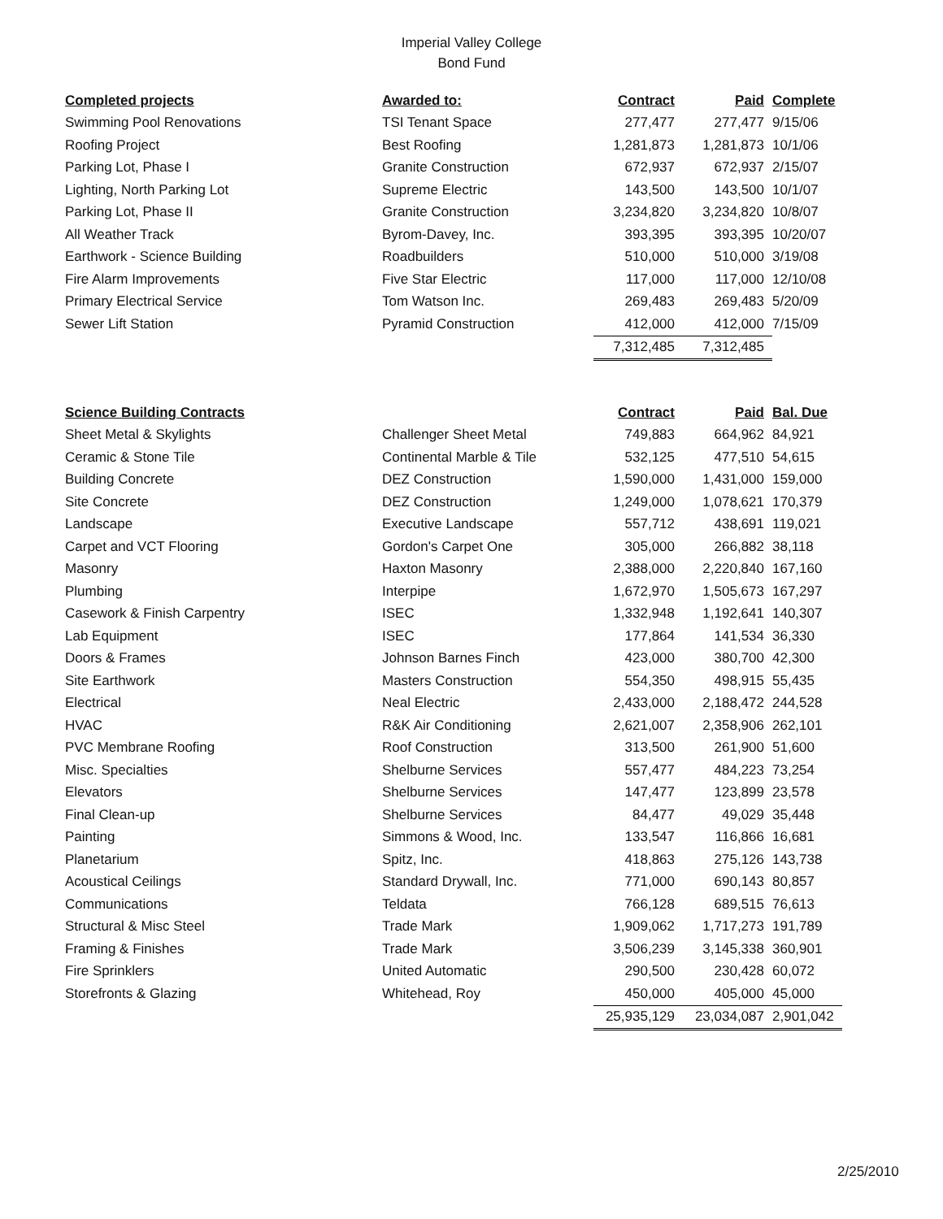Imperial Valley College
Bond Fund
| Completed projects | Awarded to: | Contract | Paid | Complete |
| --- | --- | --- | --- | --- |
| Swimming Pool Renovations | TSI Tenant Space | 277,477 | 277,477 | 9/15/06 |
| Roofing Project | Best Roofing | 1,281,873 | 1,281,873 | 10/1/06 |
| Parking Lot, Phase I | Granite Construction | 672,937 | 672,937 | 2/15/07 |
| Lighting, North Parking Lot | Supreme Electric | 143,500 | 143,500 | 10/1/07 |
| Parking Lot, Phase II | Granite Construction | 3,234,820 | 3,234,820 | 10/8/07 |
| All Weather Track | Byrom-Davey, Inc. | 393,395 | 393,395 | 10/20/07 |
| Earthwork - Science Building | Roadbuilders | 510,000 | 510,000 | 3/19/08 |
| Fire Alarm Improvements | Five Star Electric | 117,000 | 117,000 | 12/10/08 |
| Primary Electrical Service | Tom Watson Inc. | 269,483 | 269,483 | 5/20/09 |
| Sewer Lift Station | Pyramid Construction | 412,000 | 412,000 | 7/15/09 |
| | | 7,312,485 | 7,312,485 | |
| Science Building Contracts | | Contract | Paid | Bal. Due |
| --- | --- | --- | --- | --- |
| Sheet Metal & Skylights | Challenger Sheet Metal | 749,883 | 664,962 | 84,921 |
| Ceramic & Stone Tile | Continental Marble & Tile | 532,125 | 477,510 | 54,615 |
| Building Concrete | DEZ Construction | 1,590,000 | 1,431,000 | 159,000 |
| Site Concrete | DEZ Construction | 1,249,000 | 1,078,621 | 170,379 |
| Landscape | Executive Landscape | 557,712 | 438,691 | 119,021 |
| Carpet and VCT Flooring | Gordon's Carpet One | 305,000 | 266,882 | 38,118 |
| Masonry | Haxton Masonry | 2,388,000 | 2,220,840 | 167,160 |
| Plumbing | Interpipe | 1,672,970 | 1,505,673 | 167,297 |
| Casework & Finish Carpentry | ISEC | 1,332,948 | 1,192,641 | 140,307 |
| Lab Equipment | ISEC | 177,864 | 141,534 | 36,330 |
| Doors & Frames | Johnson Barnes Finch | 423,000 | 380,700 | 42,300 |
| Site Earthwork | Masters Construction | 554,350 | 498,915 | 55,435 |
| Electrical | Neal Electric | 2,433,000 | 2,188,472 | 244,528 |
| HVAC | R&K Air Conditioning | 2,621,007 | 2,358,906 | 262,101 |
| PVC Membrane Roofing | Roof Construction | 313,500 | 261,900 | 51,600 |
| Misc. Specialties | Shelburne Services | 557,477 | 484,223 | 73,254 |
| Elevators | Shelburne Services | 147,477 | 123,899 | 23,578 |
| Final Clean-up | Shelburne Services | 84,477 | 49,029 | 35,448 |
| Painting | Simmons & Wood, Inc. | 133,547 | 116,866 | 16,681 |
| Planetarium | Spitz, Inc. | 418,863 | 275,126 | 143,738 |
| Acoustical Ceilings | Standard Drywall, Inc. | 771,000 | 690,143 | 80,857 |
| Communications | Teldata | 766,128 | 689,515 | 76,613 |
| Structural & Misc Steel | Trade Mark | 1,909,062 | 1,717,273 | 191,789 |
| Framing & Finishes | Trade Mark | 3,506,239 | 3,145,338 | 360,901 |
| Fire Sprinklers | United Automatic | 290,500 | 230,428 | 60,072 |
| Storefronts & Glazing | Whitehead, Roy | 450,000 | 405,000 | 45,000 |
| | | 25,935,129 | 23,034,087 | 2,901,042 |
2/25/2010